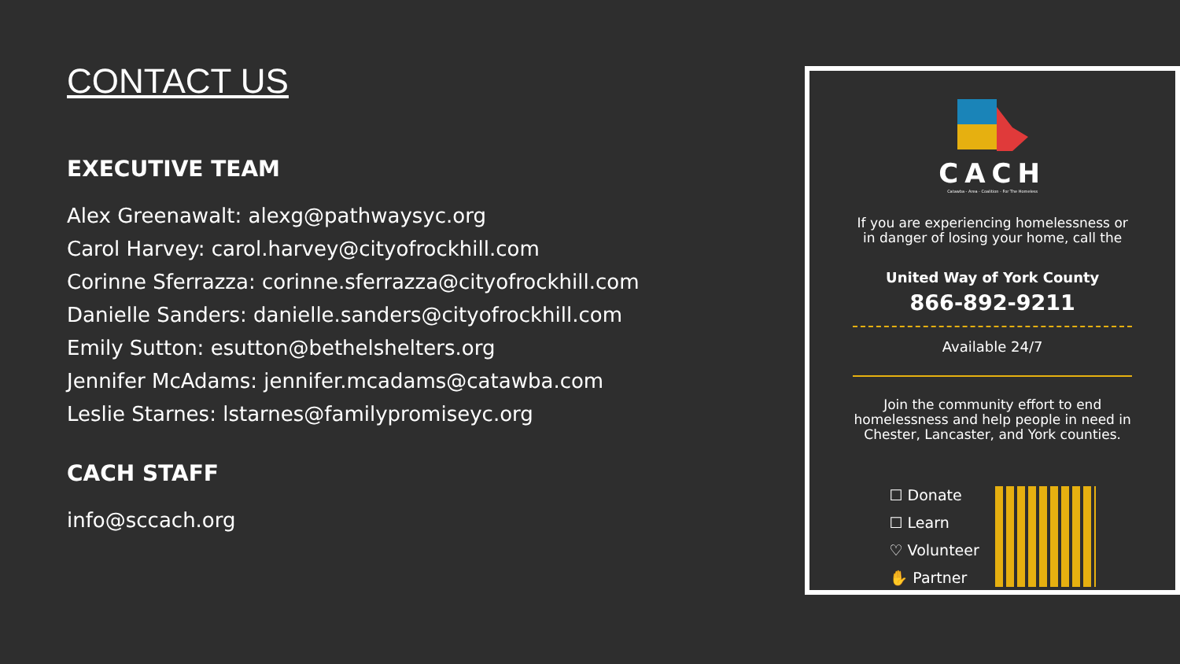CONTACT US
EXECUTIVE TEAM
Alex Greenawalt: alexg@pathwaysyc.org
Carol Harvey: carol.harvey@cityofrockhill.com
Corinne Sferrazza: corinne.sferrazza@cityofrockhill.com
Danielle Sanders: danielle.sanders@cityofrockhill.com
Emily Sutton: esutton@bethelshelters.org
Jennifer McAdams: jennifer.mcadams@catawba.com
Leslie Starnes: lstarnes@familypromiseyc.org
CACH STAFF
info@sccach.org
CACH
Catawba - Area - Coalition - For The Homeless
If you are experiencing homelessness or in danger of losing your home, call the
United Way of York County
866-892-9211
Available 24/7
Join the community effort to end homelessness and help people in need in Chester, Lancaster, and York counties.
☐ Donate
☐ Learn
♡ Volunteer
✋ Partner